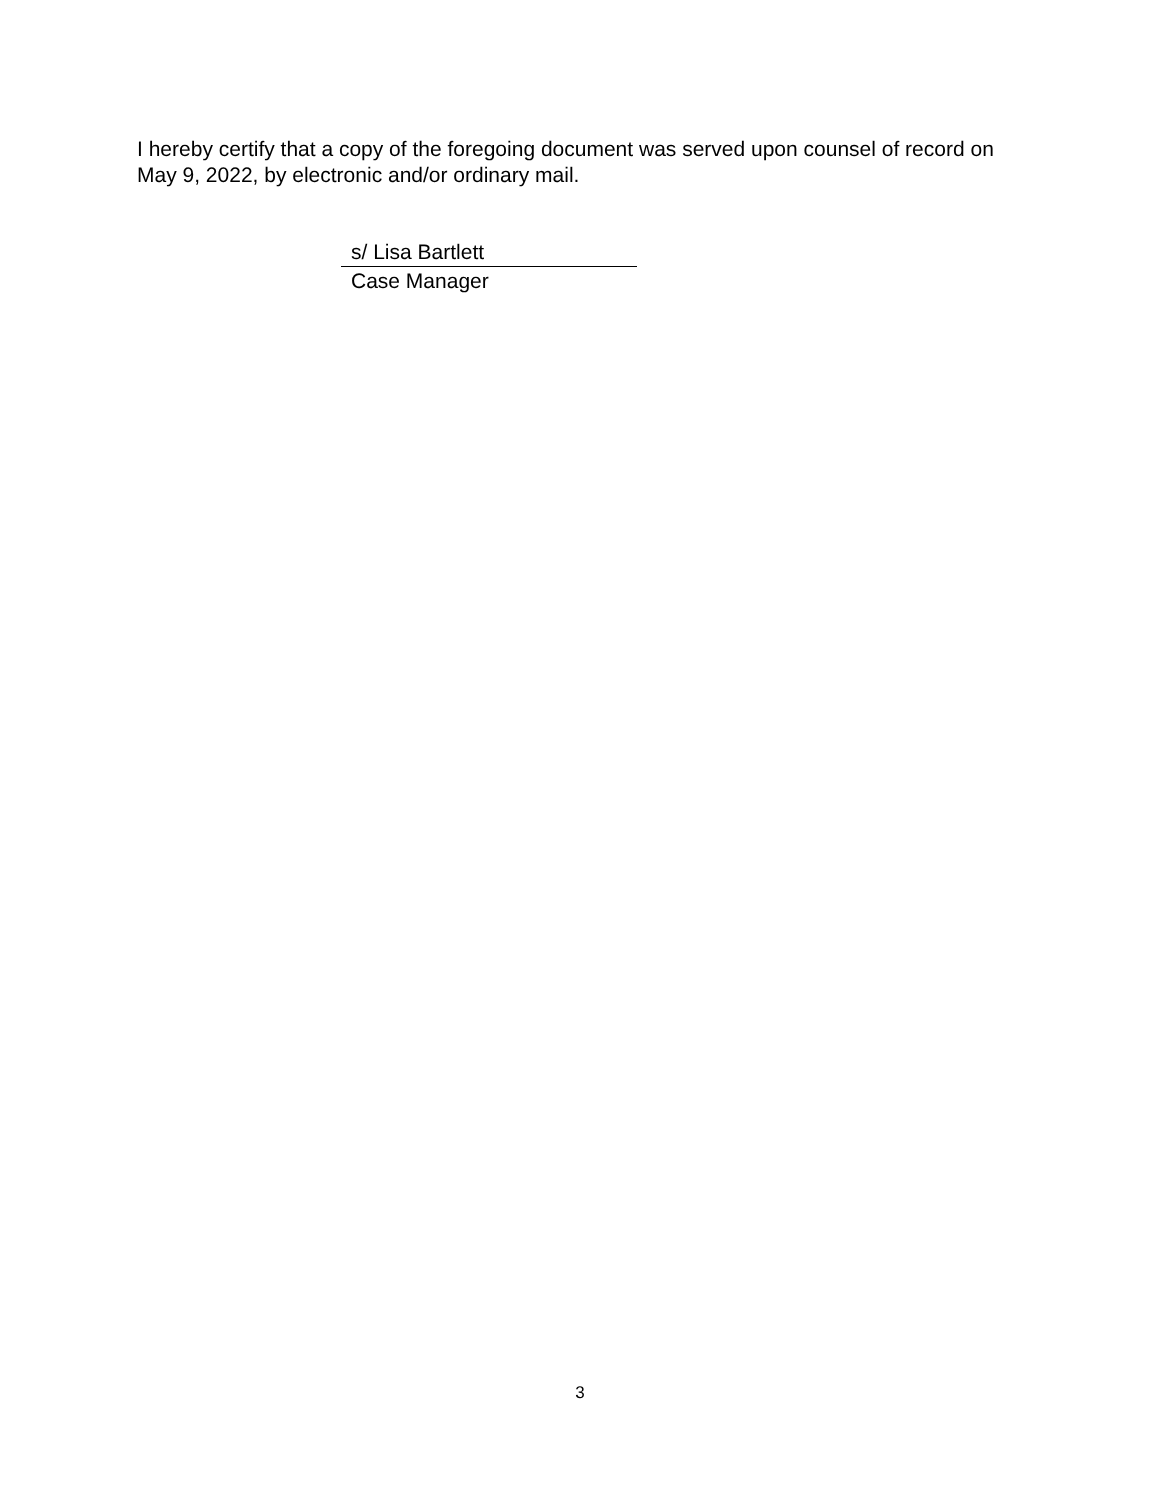I hereby certify that a copy of the foregoing document was served upon counsel of record on May 9, 2022, by electronic and/or ordinary mail.
s/ Lisa Bartlett
Case Manager
3